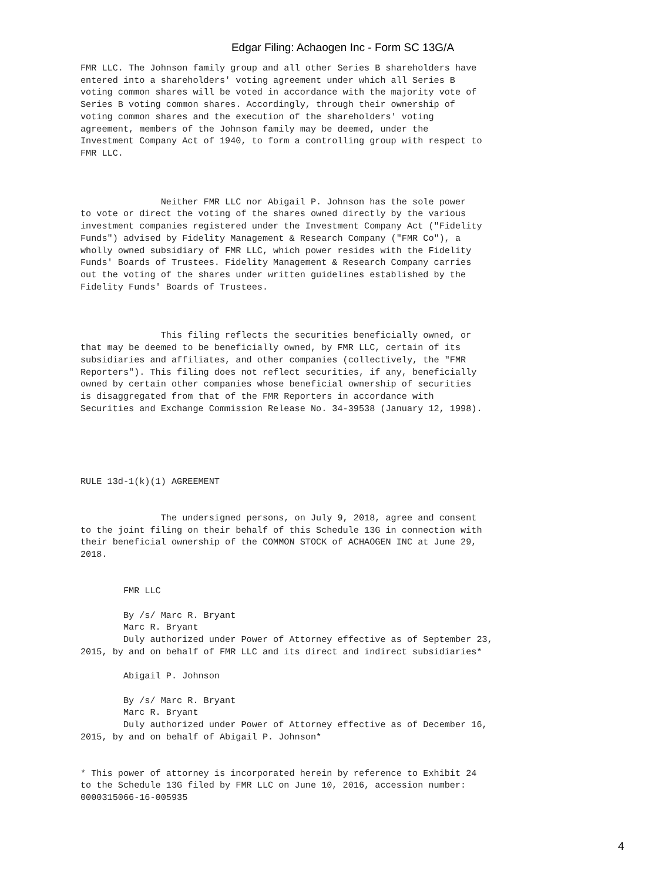Edgar Filing: Achaogen Inc - Form SC 13G/A
FMR LLC. The Johnson family group and all other Series B shareholders have
entered into a shareholders' voting agreement under which all Series B
voting common shares will be voted in accordance with the majority vote of
Series B voting common shares. Accordingly, through their ownership of
voting common shares and the execution of the shareholders' voting
agreement, members of the Johnson family may be deemed, under the
Investment Company Act of 1940, to form a controlling group with respect to
FMR LLC.



               Neither FMR LLC nor Abigail P. Johnson has the sole power
to vote or direct the voting of the shares owned directly by the various
investment companies registered under the Investment Company Act ("Fidelity
Funds") advised by Fidelity Management & Research Company ("FMR Co"), a
wholly owned subsidiary of FMR LLC, which power resides with the Fidelity
Funds' Boards of Trustees. Fidelity Management & Research Company carries
out the voting of the shares under written guidelines established by the
Fidelity Funds' Boards of Trustees.



               This filing reflects the securities beneficially owned, or
that may be deemed to be beneficially owned, by FMR LLC, certain of its
subsidiaries and affiliates, and other companies (collectively, the "FMR
Reporters"). This filing does not reflect securities, if any, beneficially
owned by certain other companies whose beneficial ownership of securities
is disaggregated from that of the FMR Reporters in accordance with
Securities and Exchange Commission Release No. 34-39538 (January 12, 1998).





RULE 13d-1(k)(1) AGREEMENT


               The undersigned persons, on July 9, 2018, agree and consent
to the joint filing on their behalf of this Schedule 13G in connection with
their beneficial ownership of the COMMON STOCK of ACHAOGEN INC at June 29,
2018.


        FMR LLC

        By /s/ Marc R. Bryant
        Marc R. Bryant
        Duly authorized under Power of Attorney effective as of September 23,
2015, by and on behalf of FMR LLC and its direct and indirect subsidiaries*

        Abigail P. Johnson

        By /s/ Marc R. Bryant
        Marc R. Bryant
        Duly authorized under Power of Attorney effective as of December 16,
2015, by and on behalf of Abigail P. Johnson*


* This power of attorney is incorporated herein by reference to Exhibit 24
to the Schedule 13G filed by FMR LLC on June 10, 2016, accession number:
0000315066-16-005935
4